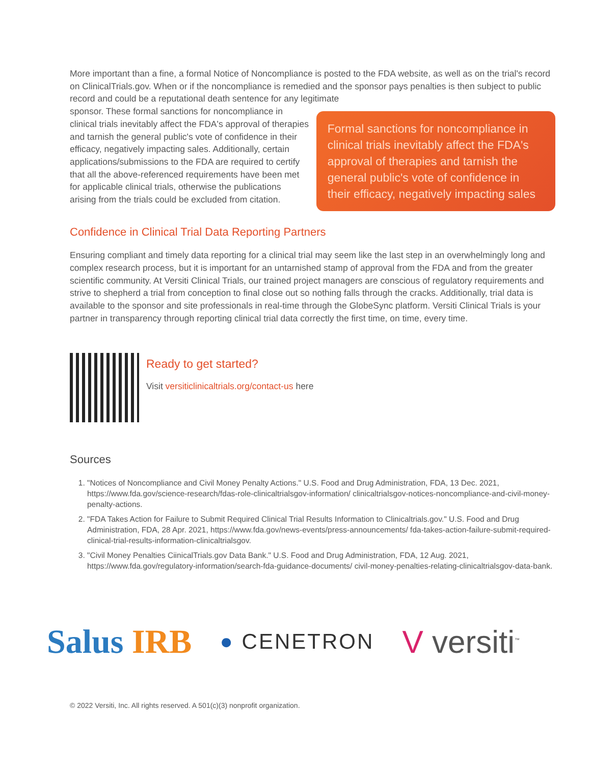More important than a fine, a formal Notice of Noncompliance is posted to the FDA website, as well as on the trial's record on ClinicalTrials.gov. When or if the noncompliance is remedied and the sponsor pays penalties is then subject to public record and could be a reputational death sentence for any legitimate
sponsor. These formal sanctions for noncompliance in clinical trials inevitably affect the FDA's approval of therapies and tarnish the general public's vote of confidence in their efficacy, negatively impacting sales. Additionally, certain applications/submissions to the FDA are required to certify that all the above-referenced requirements have been met for applicable clinical trials, otherwise the publications arising from the trials could be excluded from citation.
Formal sanctions for noncompliance in clinical trials inevitably affect the FDA's approval of therapies and tarnish the general public's vote of confidence in their efficacy, negatively impacting sales
Confidence in Clinical Trial Data Reporting Partners
Ensuring compliant and timely data reporting for a clinical trial may seem like the last step in an overwhelmingly long and complex research process, but it is important for an untarnished stamp of approval from the FDA and from the greater scientific community. At Versiti Clinical Trials, our trained project managers are conscious of regulatory requirements and strive to shepherd a trial from conception to final close out so nothing falls through the cracks. Additionally, trial data is available to the sponsor and site professionals in real-time through the GlobeSync platform. Versiti Clinical Trials is your partner in transparency through reporting clinical trial data correctly the first time, on time, every time.
Ready to get started?
Visit versiticlinicaltrials.org/contact-us here
Sources
1. "Notices of Noncompliance and Civil Money Penalty Actions." U.S. Food and Drug Administration, FDA, 13 Dec. 2021, https://www.fda.gov/science-research/fdas-role-clinicaltrialsgov-information/ clinicaltrialsgov-notices-noncompliance-and-civil-money-penalty-actions.
2. "FDA Takes Action for Failure to Submit Required Clinical Trial Results Information to Clinicaltrials.gov." U.S. Food and Drug Administration, FDA, 28 Apr. 2021, https://www.fda.gov/news-events/press-announcements/ fda-takes-action-failure-submit-required-clinical-trial-results-information-clinicaltrialsgov.
3. "Civil Money Penalties CiinicalTrials.gov Data Bank." U.S. Food and Drug Administration, FDA, 12 Aug. 2021, https://www.fda.gov/regulatory-information/search-fda-guidance-documents/ civil-money-penalties-relating-clinicaltrialsgov-data-bank.
Salus IRB
● CENETRON
V versiti<sup>™</sup>
© 2022 Versiti, Inc. All rights reserved. A 501(c)(3) nonprofit organization.